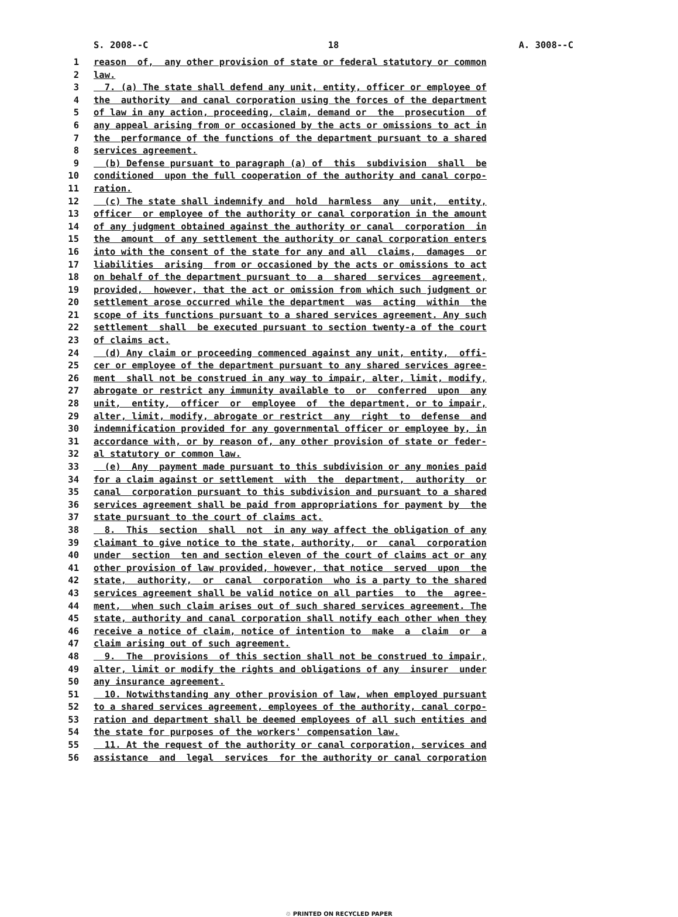S. 2008--C 18 A. 3008--C
1 reason of, any other provision of state or federal statutory or common
2 law.
3 7. (a) The state shall defend any unit, entity, officer or employee of
4 the authority and canal corporation using the forces of the department
5 of law in any action, proceeding, claim, demand or the prosecution of
6 any appeal arising from or occasioned by the acts or omissions to act in
7 the performance of the functions of the department pursuant to a shared
8 services agreement.
9 (b) Defense pursuant to paragraph (a) of this subdivision shall be
10 conditioned upon the full cooperation of the authority and canal corpo-
11 ration.
12 (c) The state shall indemnify and hold harmless any unit, entity,
13 officer or employee of the authority or canal corporation in the amount
14 of any judgment obtained against the authority or canal corporation in
15 the amount of any settlement the authority or canal corporation enters
16 into with the consent of the state for any and all claims, damages or
17 liabilities arising from or occasioned by the acts or omissions to act
18 on behalf of the department pursuant to a shared services agreement,
19 provided, however, that the act or omission from which such judgment or
20 settlement arose occurred while the department was acting within the
21 scope of its functions pursuant to a shared services agreement. Any such
22 settlement shall be executed pursuant to section twenty-a of the court
23 of claims act.
24 (d) Any claim or proceeding commenced against any unit, entity, offi-
25 cer or employee of the department pursuant to any shared services agree-
26 ment shall not be construed in any way to impair, alter, limit, modify,
27 abrogate or restrict any immunity available to or conferred upon any
28 unit, entity, officer or employee of the department, or to impair,
29 alter, limit, modify, abrogate or restrict any right to defense and
30 indemnification provided for any governmental officer or employee by, in
31 accordance with, or by reason of, any other provision of state or feder-
32 al statutory or common law.
33 (e) Any payment made pursuant to this subdivision or any monies paid
34 for a claim against or settlement with the department, authority or
35 canal corporation pursuant to this subdivision and pursuant to a shared
36 services agreement shall be paid from appropriations for payment by the
37 state pursuant to the court of claims act.
38 8. This section shall not in any way affect the obligation of any
39 claimant to give notice to the state, authority, or canal corporation
40 under section ten and section eleven of the court of claims act or any
41 other provision of law provided, however, that notice served upon the
42 state, authority, or canal corporation who is a party to the shared
43 services agreement shall be valid notice on all parties to the agree-
44 ment, when such claim arises out of such shared services agreement. The
45 state, authority and canal corporation shall notify each other when they
46 receive a notice of claim, notice of intention to make a claim or a
47 claim arising out of such agreement.
48 9. The provisions of this section shall not be construed to impair,
49 alter, limit or modify the rights and obligations of any insurer under
50 any insurance agreement.
51 10. Notwithstanding any other provision of law, when employed pursuant
52 to a shared services agreement, employees of the authority, canal corpo-
53 ration and department shall be deemed employees of all such entities and
54 the state for purposes of the workers' compensation law.
55 11. At the request of the authority or canal corporation, services and
56 assistance and legal services for the authority or canal corporation
♲ PRINTED ON RECYCLED PAPER